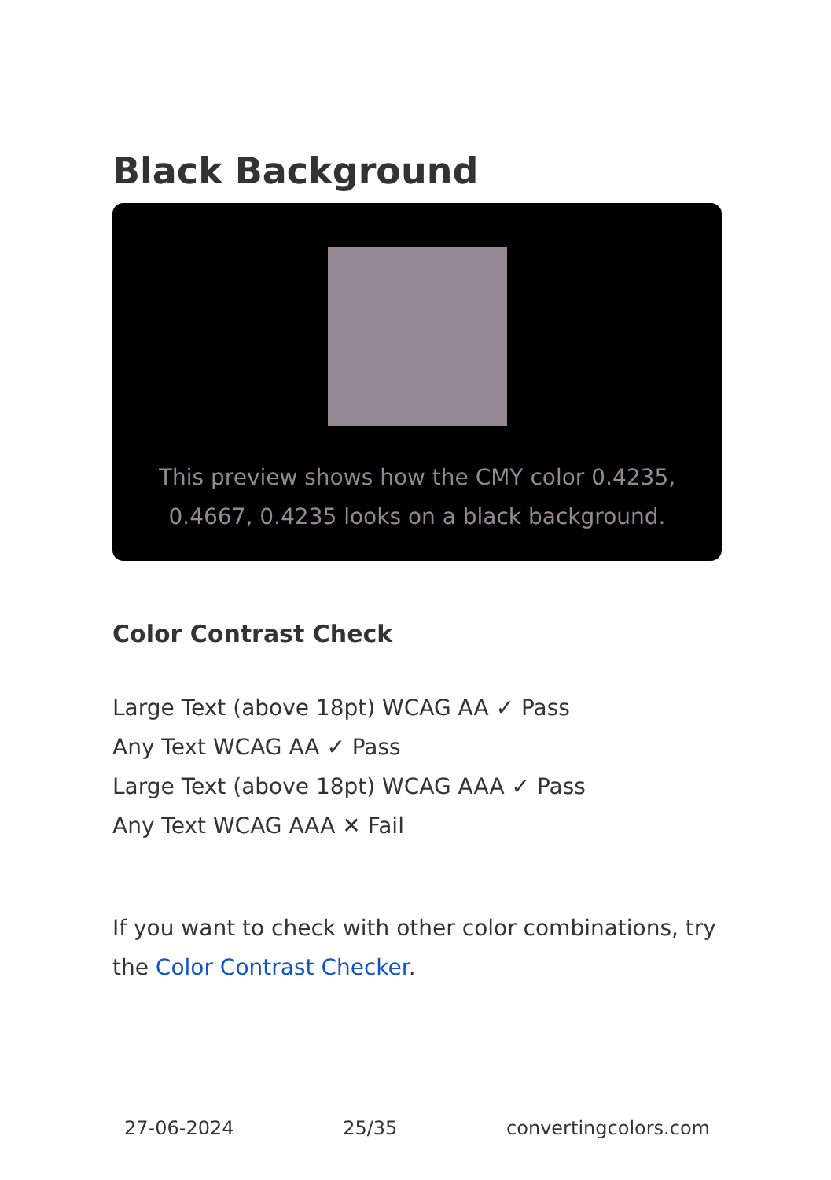Black Background
This preview shows how the CMY color 0.4235, 0.4667, 0.4235 looks on a black background.
Color Contrast Check
Large Text (above 18pt) WCAG AA ✓ Pass
Any Text WCAG AA ✓ Pass
Large Text (above 18pt) WCAG AAA ✓ Pass
Any Text WCAG AAA ✕ Fail
If you want to check with other color combinations, try the Color Contrast Checker.
27-06-2024 25/35 convertingcolors.com